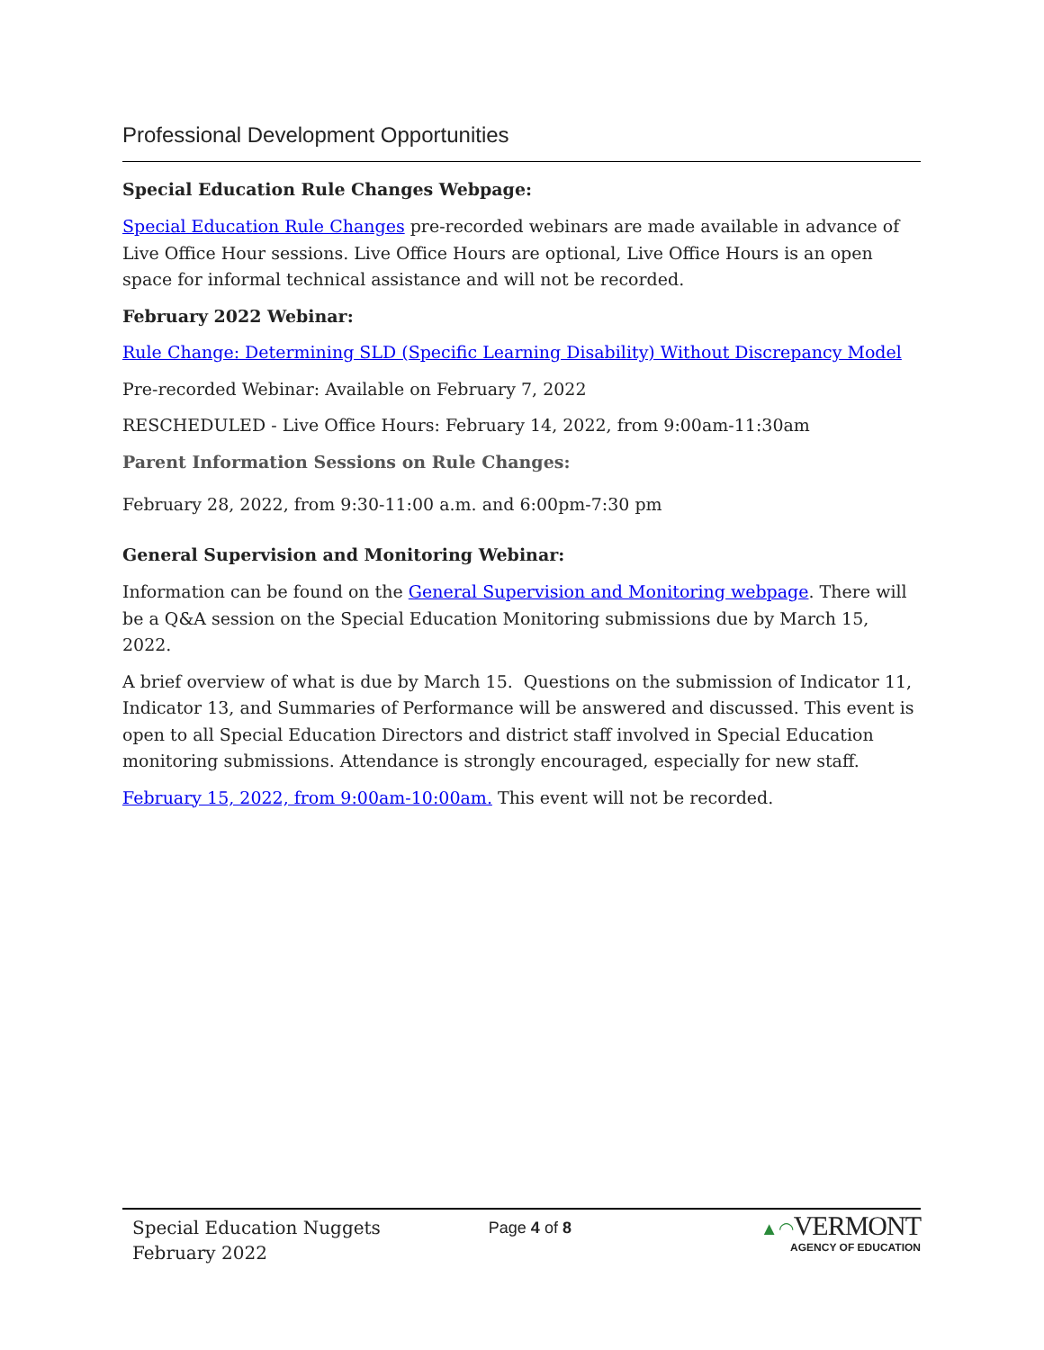Professional Development Opportunities
Special Education Rule Changes Webpage:
Special Education Rule Changes pre-recorded webinars are made available in advance of Live Office Hour sessions. Live Office Hours are optional, Live Office Hours is an open space for informal technical assistance and will not be recorded.
February 2022 Webinar:
Rule Change: Determining SLD (Specific Learning Disability) Without Discrepancy Model
Pre-recorded Webinar: Available on February 7, 2022
RESCHEDULED - Live Office Hours: February 14, 2022, from 9:00am-11:30am
Parent Information Sessions on Rule Changes:
February 28, 2022, from 9:30-11:00 a.m. and 6:00pm-7:30 pm
General Supervision and Monitoring Webinar:
Information can be found on the General Supervision and Monitoring webpage. There will be a Q&A session on the Special Education Monitoring submissions due by March 15, 2022.
A brief overview of what is due by March 15. Questions on the submission of Indicator 11, Indicator 13, and Summaries of Performance will be answered and discussed. This event is open to all Special Education Directors and district staff involved in Special Education monitoring submissions. Attendance is strongly encouraged, especially for new staff.
February 15, 2022, from 9:00am-10:00am. This event will not be recorded.
Special Education Nuggets
February 2022
Page 4 of 8 ▲◠VERMONT
AGENCY OF EDUCATION